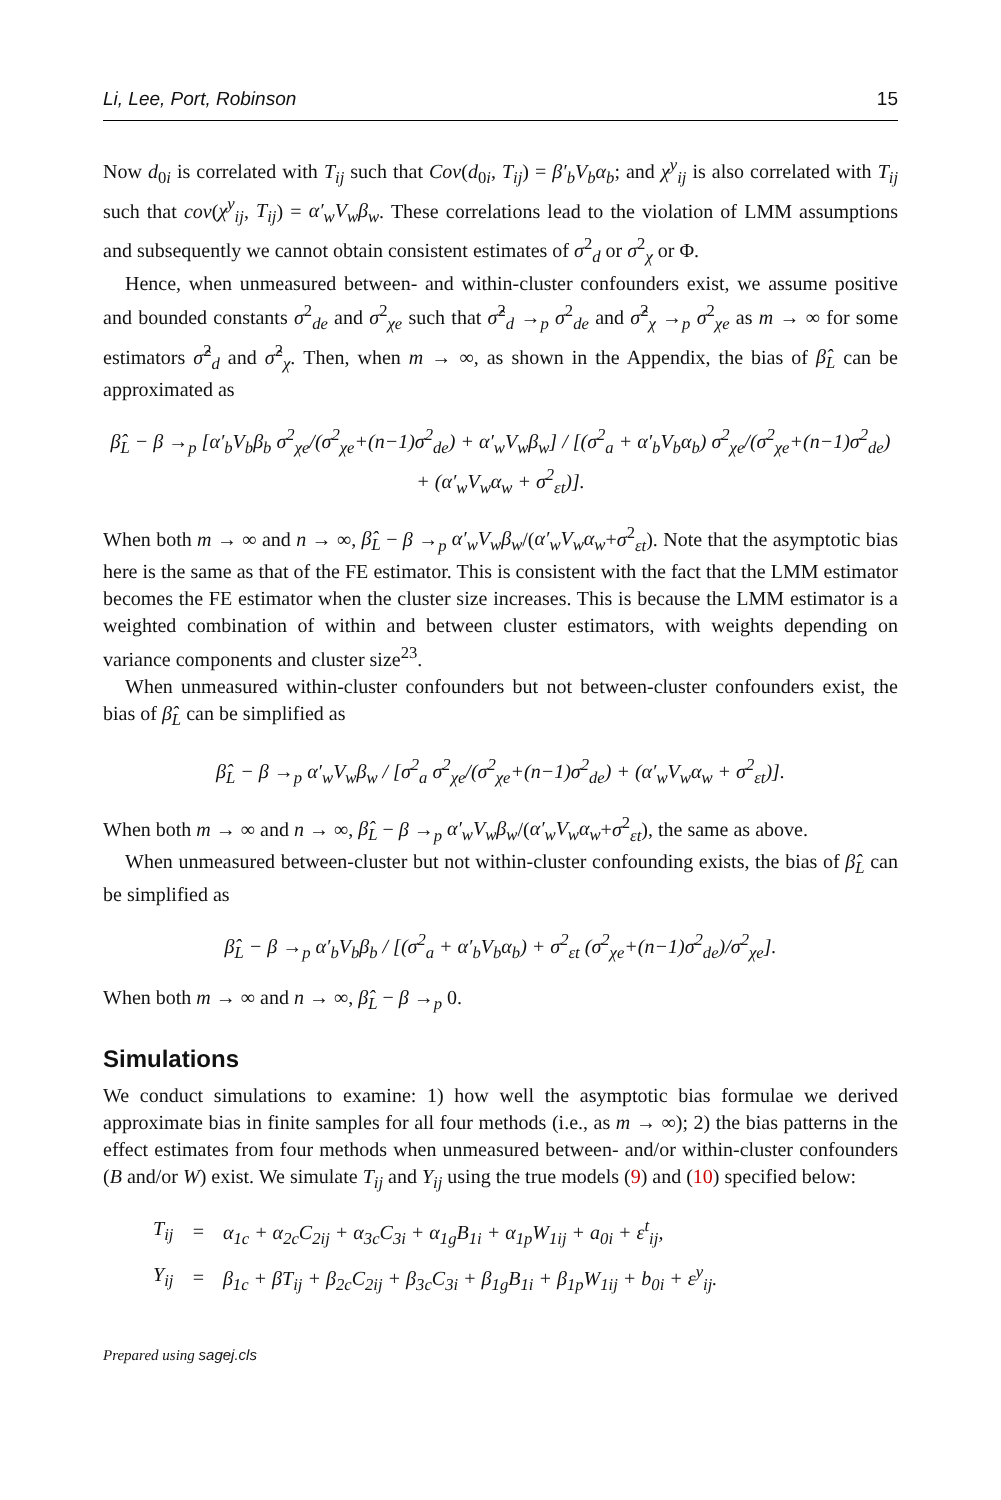Li, Lee, Port, Robinson 15
Now d<sub>0i</sub> is correlated with T<sub>ij</sub> such that Cov(d<sub>0i</sub>, T<sub>ij</sub>) = β′<sub>b</sub>V<sub>b</sub>α<sub>b</sub>; and χ<sup>y</sup><sub>ij</sub> is also correlated with T<sub>ij</sub> such that cov(χ<sup>y</sup><sub>ij</sub>, T<sub>ij</sub>) = α′<sub>w</sub>V<sub>w</sub>β<sub>w</sub>. These correlations lead to the violation of LMM assumptions and subsequently we cannot obtain consistent estimates of σ<sup>2</sup><sub>d</sub> or σ<sup>2</sup><sub>χ</sub> or Φ.
Hence, when unmeasured between- and within-cluster confounders exist, we assume positive and bounded constants σ<sup>2</sup><sub>de</sub> and σ<sup>2</sup><sub>χe</sub> such that σ̂<sup>2</sup><sub>d</sub> →<sub>p</sub> σ<sup>2</sup><sub>de</sub> and σ̂<sup>2</sup><sub>χ</sub> →<sub>p</sub> σ<sup>2</sup><sub>χe</sub> as m → ∞ for some estimators σ̂<sup>2</sup><sub>d</sub> and σ̂<sup>2</sup><sub>χ</sub>. Then, when m → ∞, as shown in the Appendix, the bias of β̂<sub>L</sub> can be approximated as
β̂<sub>L</sub> − β →<sub>p</sub> [α′<sub>b</sub>V<sub>b</sub>β<sub>b</sub> σ<sup>2</sup><sub>χe</sub>/(σ<sup>2</sup><sub>χe</sub>+(n−1)σ<sup>2</sup><sub>de</sub>) + α′<sub>w</sub>V<sub>w</sub>β<sub>w</sub>] / [(σ<sup>2</sup><sub>a</sub> + α′<sub>b</sub>V<sub>b</sub>α<sub>b</sub>) σ<sup>2</sup><sub>χe</sub>/(σ<sup>2</sup><sub>χe</sub>+(n−1)σ<sup>2</sup><sub>de</sub>) + (α′<sub>w</sub>V<sub>w</sub>α<sub>w</sub> + σ<sup>2</sup><sub>εt</sub>)].
When both m → ∞ and n → ∞, β̂<sub>L</sub> − β →<sub>p</sub> α′<sub>w</sub>V<sub>w</sub>β<sub>w</sub>/(α′<sub>w</sub>V<sub>w</sub>α<sub>w</sub>+σ<sup>2</sup><sub>εt</sub>). Note that the asymptotic bias here is the same as that of the FE estimator. This is consistent with the fact that the LMM estimator becomes the FE estimator when the cluster size increases. This is because the LMM estimator is a weighted combination of within and between cluster estimators, with weights depending on variance components and cluster size<sup>23</sup>.
When unmeasured within-cluster confounders but not between-cluster confounders exist, the bias of β̂<sub>L</sub> can be simplified as
β̂<sub>L</sub> − β →<sub>p</sub> α′<sub>w</sub>V<sub>w</sub>β<sub>w</sub> / [σ<sup>2</sup><sub>a</sub> σ<sup>2</sup><sub>χe</sub>/(σ<sup>2</sup><sub>χe</sub>+(n−1)σ<sup>2</sup><sub>de</sub>) + (α′<sub>w</sub>V<sub>w</sub>α<sub>w</sub> + σ<sup>2</sup><sub>εt</sub>)].
When both m → ∞ and n → ∞, β̂<sub>L</sub> − β →<sub>p</sub> α′<sub>w</sub>V<sub>w</sub>β<sub>w</sub>/(α′<sub>w</sub>V<sub>w</sub>α<sub>w</sub>+σ<sup>2</sup><sub>εt</sub>), the same as above.
When unmeasured between-cluster but not within-cluster confounding exists, the bias of β̂<sub>L</sub> can be simplified as
β̂<sub>L</sub> − β →<sub>p</sub> α′<sub>b</sub>V<sub>b</sub>β<sub>b</sub> / [(σ<sup>2</sup><sub>a</sub> + α′<sub>b</sub>V<sub>b</sub>α<sub>b</sub>) + σ<sup>2</sup><sub>εt</sub> (σ<sup>2</sup><sub>χe</sub>+(n−1)σ<sup>2</sup><sub>de</sub>)/σ<sup>2</sup><sub>χe</sub>].
When both m → ∞ and n → ∞, β̂<sub>L</sub> − β →<sub>p</sub> 0.
Simulations
We conduct simulations to examine: 1) how well the asymptotic bias formulae we derived approximate bias in finite samples for all four methods (i.e., as m → ∞); 2) the bias patterns in the effect estimates from four methods when unmeasured between- and/or within-cluster confounders (B and/or W) exist. We simulate T<sub>ij</sub> and Y<sub>ij</sub> using the true models (9) and (10) specified below:
| T<sub>ij</sub> | = | α<sub>1c</sub> + α<sub>2c</sub>C<sub>2ij</sub> + α<sub>3c</sub>C<sub>3i</sub> + α<sub>1g</sub>B<sub>1i</sub> + α<sub>1p</sub>W<sub>1ij</sub> + a<sub>0i</sub> + ε<sup>t</sup><sub>ij</sub>, |
| Y<sub>ij</sub> | = | β<sub>1c</sub> + βT<sub>ij</sub> + β<sub>2c</sub>C<sub>2ij</sub> + β<sub>3c</sub>C<sub>3i</sub> + β<sub>1g</sub>B<sub>1i</sub> + β<sub>1p</sub>W<sub>1ij</sub> + b<sub>0i</sub> + ε<sup>y</sup><sub>ij</sub>. |
Prepared using sagej.cls